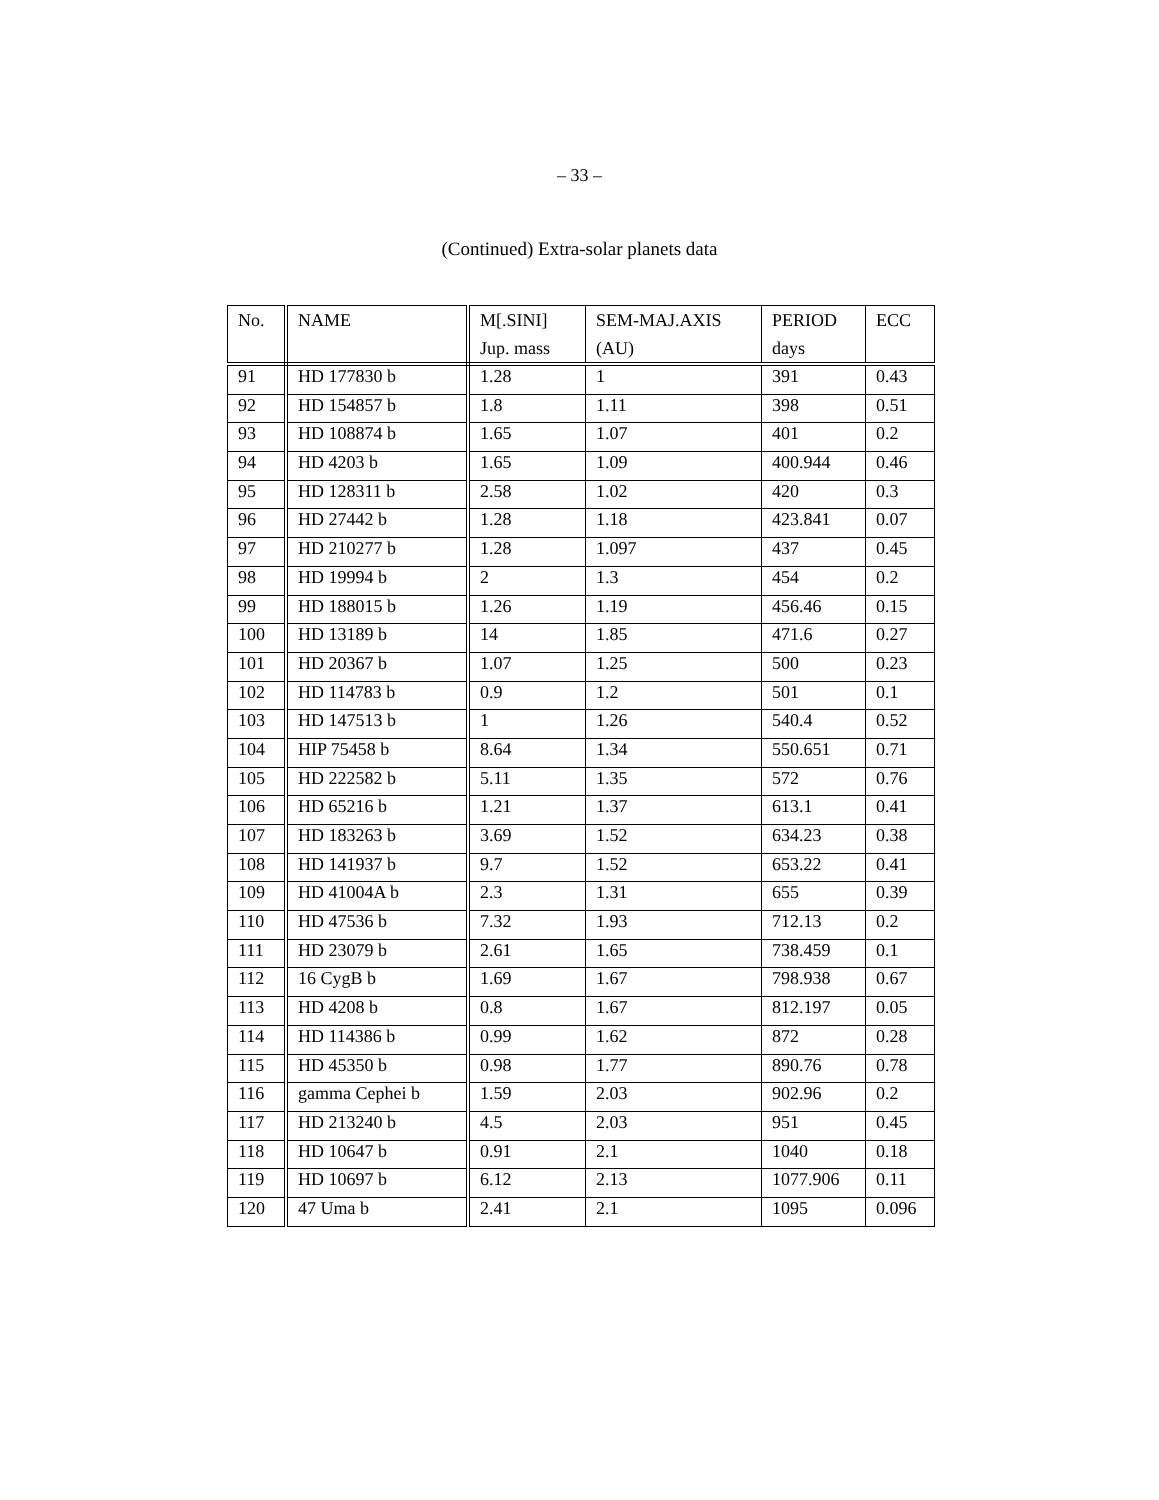– 33 –
(Continued) Extra-solar planets data
| No. | NAME | M[.SINI] Jup. mass | SEM-MAJ.AXIS (AU) | PERIOD days | ECC |
| --- | --- | --- | --- | --- | --- |
| 91 | HD 177830 b | 1.28 | 1 | 391 | 0.43 |
| 92 | HD 154857 b | 1.8 | 1.11 | 398 | 0.51 |
| 93 | HD 108874 b | 1.65 | 1.07 | 401 | 0.2 |
| 94 | HD 4203 b | 1.65 | 1.09 | 400.944 | 0.46 |
| 95 | HD 128311 b | 2.58 | 1.02 | 420 | 0.3 |
| 96 | HD 27442 b | 1.28 | 1.18 | 423.841 | 0.07 |
| 97 | HD 210277 b | 1.28 | 1.097 | 437 | 0.45 |
| 98 | HD 19994 b | 2 | 1.3 | 454 | 0.2 |
| 99 | HD 188015 b | 1.26 | 1.19 | 456.46 | 0.15 |
| 100 | HD 13189 b | 14 | 1.85 | 471.6 | 0.27 |
| 101 | HD 20367 b | 1.07 | 1.25 | 500 | 0.23 |
| 102 | HD 114783 b | 0.9 | 1.2 | 501 | 0.1 |
| 103 | HD 147513 b | 1 | 1.26 | 540.4 | 0.52 |
| 104 | HIP 75458 b | 8.64 | 1.34 | 550.651 | 0.71 |
| 105 | HD 222582 b | 5.11 | 1.35 | 572 | 0.76 |
| 106 | HD 65216 b | 1.21 | 1.37 | 613.1 | 0.41 |
| 107 | HD 183263 b | 3.69 | 1.52 | 634.23 | 0.38 |
| 108 | HD 141937 b | 9.7 | 1.52 | 653.22 | 0.41 |
| 109 | HD 41004A b | 2.3 | 1.31 | 655 | 0.39 |
| 110 | HD 47536 b | 7.32 | 1.93 | 712.13 | 0.2 |
| 111 | HD 23079 b | 2.61 | 1.65 | 738.459 | 0.1 |
| 112 | 16 CygB b | 1.69 | 1.67 | 798.938 | 0.67 |
| 113 | HD 4208 b | 0.8 | 1.67 | 812.197 | 0.05 |
| 114 | HD 114386 b | 0.99 | 1.62 | 872 | 0.28 |
| 115 | HD 45350 b | 0.98 | 1.77 | 890.76 | 0.78 |
| 116 | gamma Cephei b | 1.59 | 2.03 | 902.96 | 0.2 |
| 117 | HD 213240 b | 4.5 | 2.03 | 951 | 0.45 |
| 118 | HD 10647 b | 0.91 | 2.1 | 1040 | 0.18 |
| 119 | HD 10697 b | 6.12 | 2.13 | 1077.906 | 0.11 |
| 120 | 47 Uma b | 2.41 | 2.1 | 1095 | 0.096 |